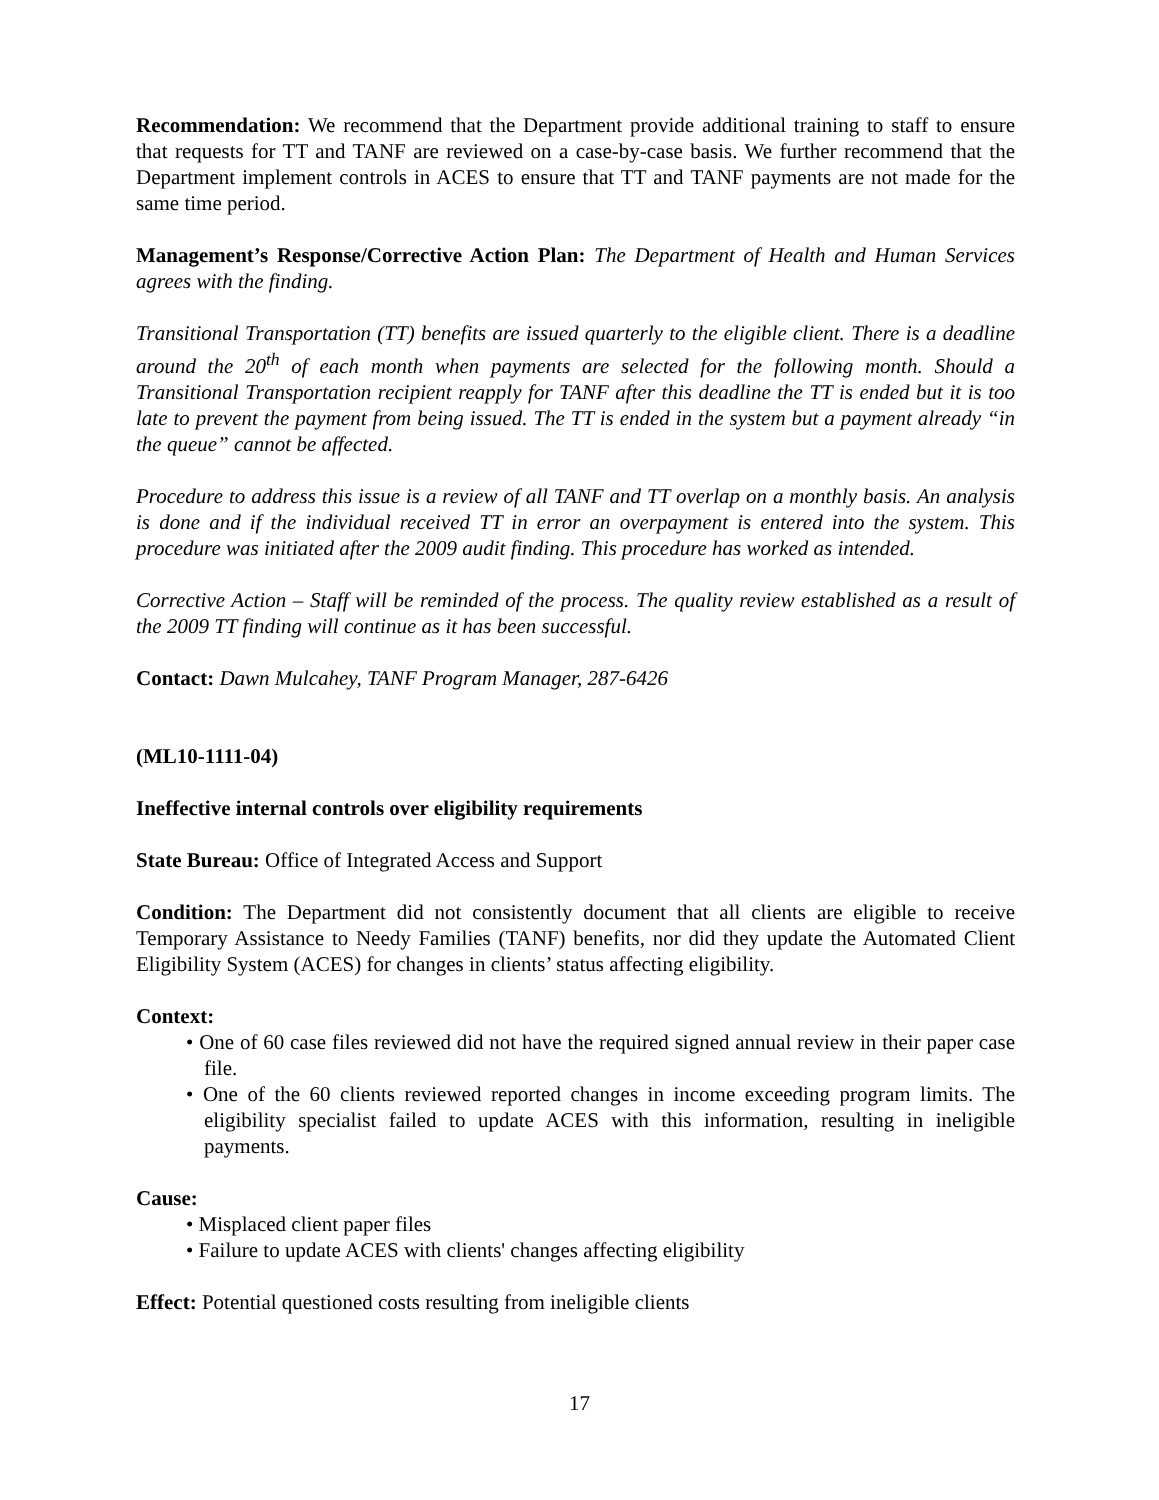Recommendation: We recommend that the Department provide additional training to staff to ensure that requests for TT and TANF are reviewed on a case-by-case basis. We further recommend that the Department implement controls in ACES to ensure that TT and TANF payments are not made for the same time period.
Management’s Response/Corrective Action Plan: The Department of Health and Human Services agrees with the finding.
Transitional Transportation (TT) benefits are issued quarterly to the eligible client. There is a deadline around the 20<sup>th</sup> of each month when payments are selected for the following month. Should a Transitional Transportation recipient reapply for TANF after this deadline the TT is ended but it is too late to prevent the payment from being issued. The TT is ended in the system but a payment already “in the queue” cannot be affected.
Procedure to address this issue is a review of all TANF and TT overlap on a monthly basis. An analysis is done and if the individual received TT in error an overpayment is entered into the system. This procedure was initiated after the 2009 audit finding. This procedure has worked as intended.
Corrective Action – Staff will be reminded of the process. The quality review established as a result of the 2009 TT finding will continue as it has been successful.
Contact: Dawn Mulcahey, TANF Program Manager, 287-6426
(ML10-1111-04)
Ineffective internal controls over eligibility requirements
State Bureau: Office of Integrated Access and Support
Condition: The Department did not consistently document that all clients are eligible to receive Temporary Assistance to Needy Families (TANF) benefits, nor did they update the Automated Client Eligibility System (ACES) for changes in clients’ status affecting eligibility.
Context:
• One of 60 case files reviewed did not have the required signed annual review in their paper case file.
• One of the 60 clients reviewed reported changes in income exceeding program limits. The eligibility specialist failed to update ACES with this information, resulting in ineligible payments.
Cause:
• Misplaced client paper files
• Failure to update ACES with clients' changes affecting eligibility
Effect: Potential questioned costs resulting from ineligible clients
17